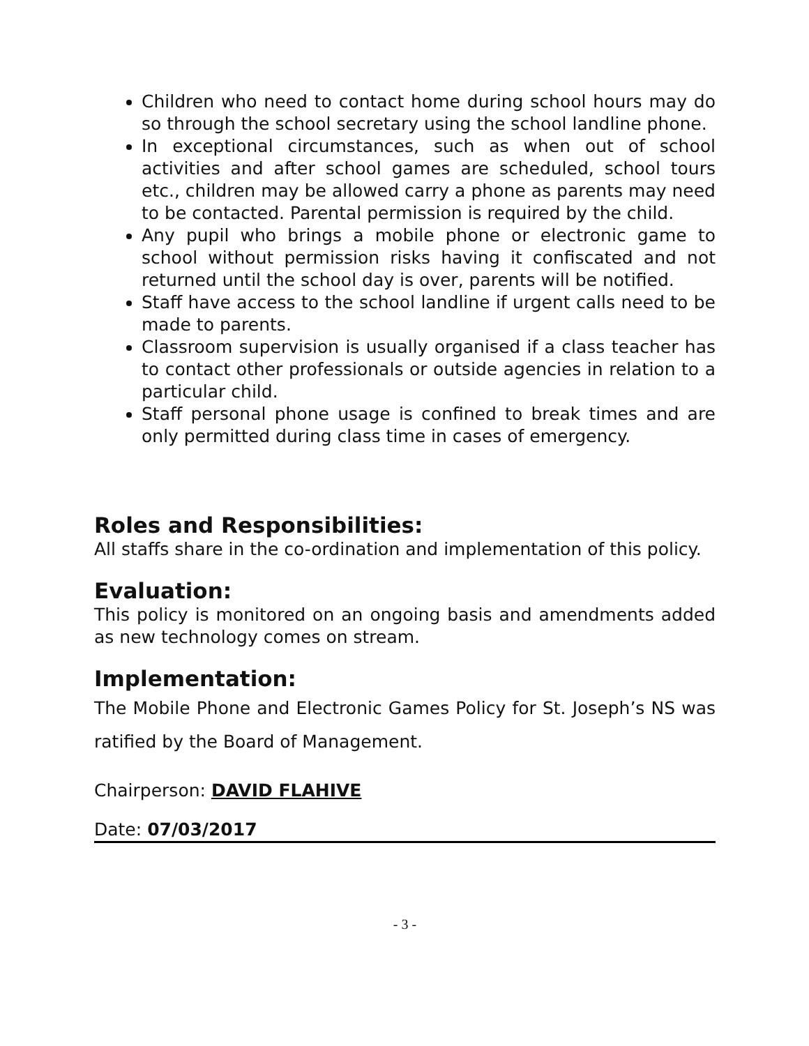Children who need to contact home during school hours may do so through the school secretary using the school landline phone.
In exceptional circumstances, such as when out of school activities and after school games are scheduled, school tours etc., children may be allowed carry a phone as parents may need to be contacted. Parental permission is required by the child.
Any pupil who brings a mobile phone or electronic game to school without permission risks having it confiscated and not returned until the school day is over, parents will be notified.
Staff have access to the school landline if urgent calls need to be made to parents.
Classroom supervision is usually organised if a class teacher has to contact other professionals or outside agencies in relation to a particular child.
Staff personal phone usage is confined to break times and are only permitted during class time in cases of emergency.
Roles and Responsibilities:
All staffs share in the co-ordination and implementation of this policy.
Evaluation:
This policy is monitored on an ongoing basis and amendments added as new technology comes on stream.
Implementation:
The Mobile Phone and Electronic Games Policy for St. Joseph’s NS was ratified by the Board of Management.
Chairperson: DAVID FLAHIVE
Date: 07/03/2017
- 3 -